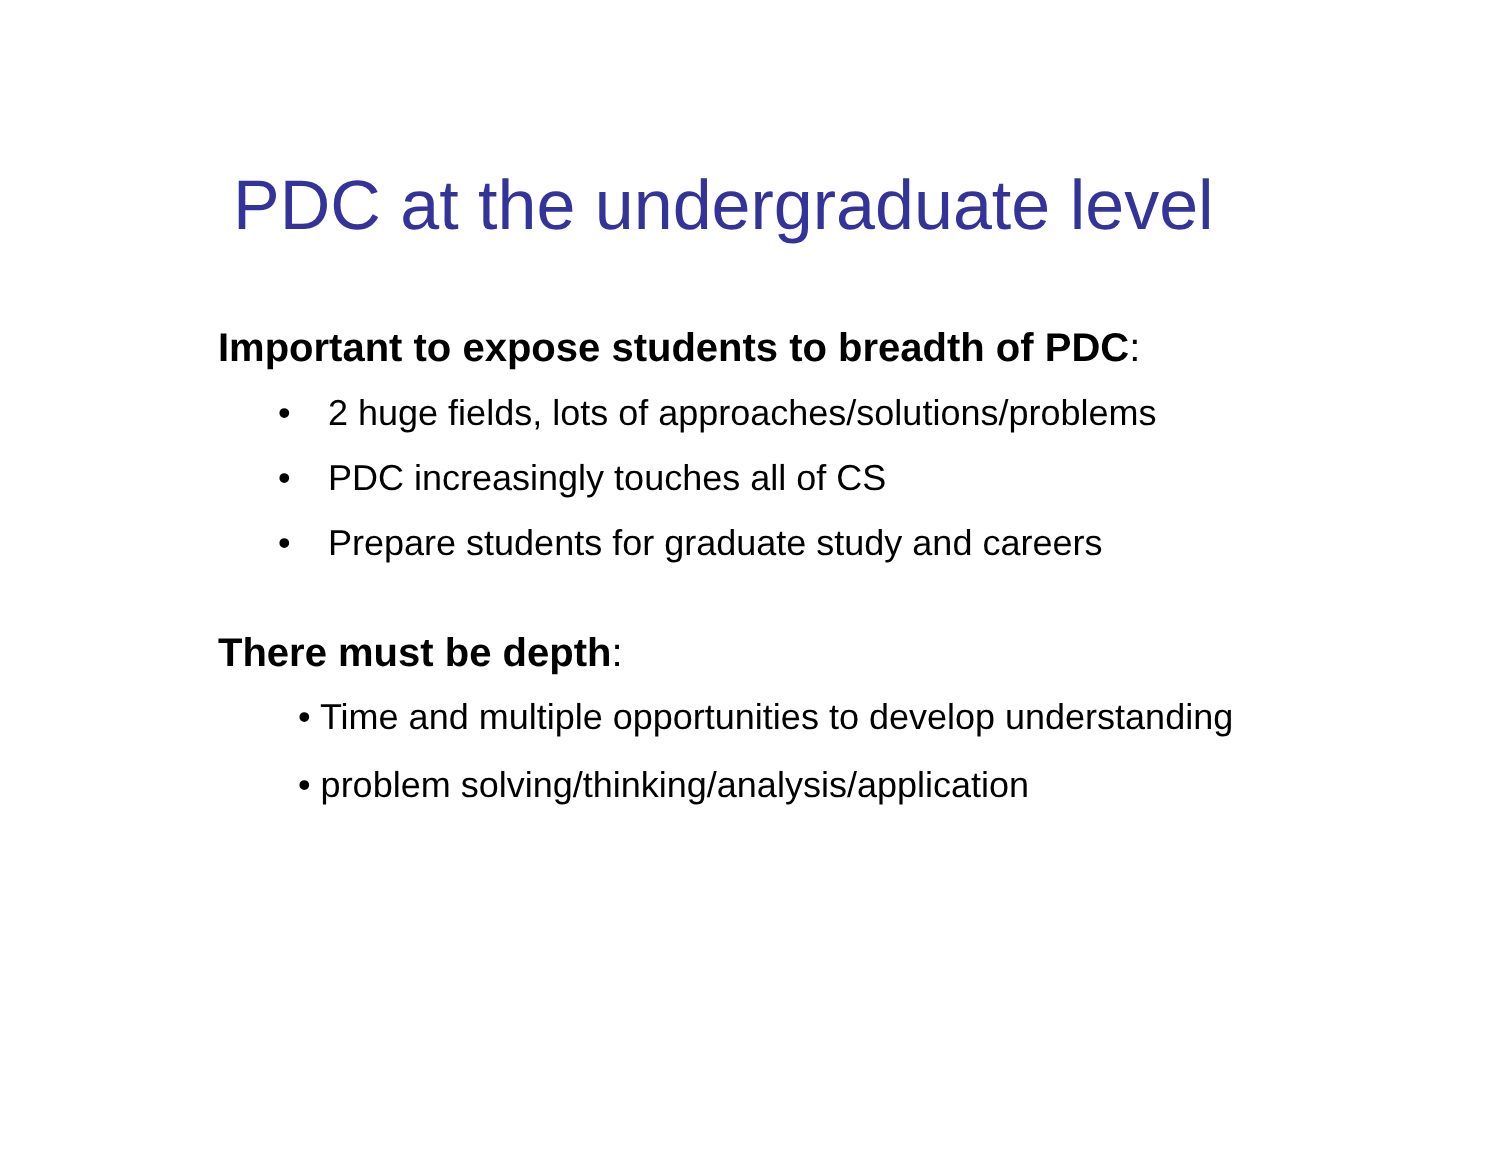PDC at the undergraduate level
Important to expose students to breadth of PDC:
• 2 huge fields, lots of approaches/solutions/problems
• PDC increasingly touches all of CS
• Prepare students for graduate study and careers
There must be depth:
• Time and multiple opportunities to develop understanding
• problem solving/thinking/analysis/application